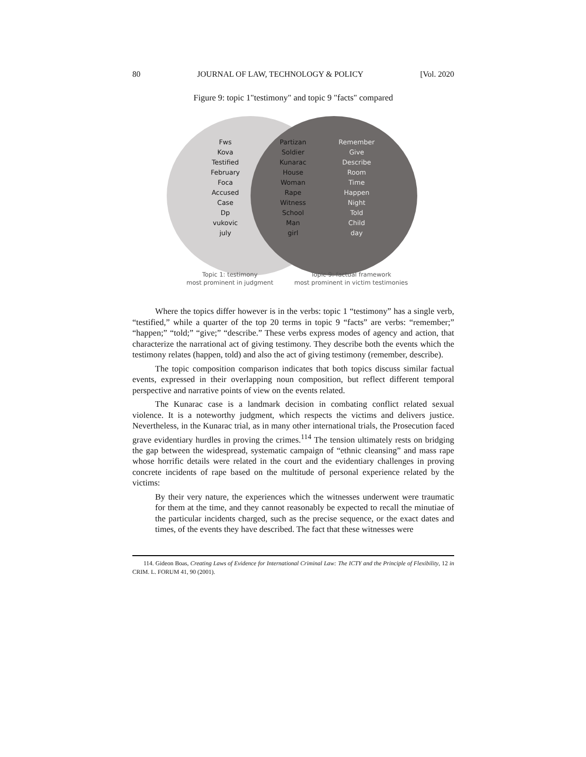80 JOURNAL OF LAW, TECHNOLOGY & POLICY [Vol. 2020
Figure 9: topic 1"testimony" and topic 9 "facts" compared
Fws
Kova
Testified
February
Foca
Accused
Case
Dp
vukovic
july
Partizan
Soldier
Kunarac
House
Woman
Rape
Witness
School
Man
girl
Remember
Give
Describe
Room
Time
Happen
Night
Told
Child
day
Topic 1: testimony
most prominent in judgment
Topic 9: factual framework
most prominent in victim testimonies
Where the topics differ however is in the verbs: topic 1 “testimony” has a single verb, “testified,” while a quarter of the top 20 terms in topic 9 “facts” are verbs: “remember;” “happen;” “told;” “give;” “describe.” These verbs express modes of agency and action, that characterize the narrational act of giving testimony. They describe both the events which the testimony relates (happen, told) and also the act of giving testimony (remember, describe).
The topic composition comparison indicates that both topics discuss similar factual events, expressed in their overlapping noun composition, but reflect different temporal perspective and narrative points of view on the events related.
The Kunarac case is a landmark decision in combating conflict related sexual violence. It is a noteworthy judgment, which respects the victims and delivers justice. Nevertheless, in the Kunarac trial, as in many other international trials, the Prosecution faced grave evidentiary hurdles in proving the crimes.<sup>114</sup> The tension ultimately rests on bridging the gap between the widespread, systematic campaign of “ethnic cleansing” and mass rape whose horrific details were related in the court and the evidentiary challenges in proving concrete incidents of rape based on the multitude of personal experience related by the victims:
By their very nature, the experiences which the witnesses underwent were traumatic for them at the time, and they cannot reasonably be expected to recall the minutiae of the particular incidents charged, such as the precise sequence, or the exact dates and times, of the events they have described. The fact that these witnesses were
114. Gideon Boas, Creating Laws of Evidence for International Criminal Law: The ICTY and the Principle of Flexibility, 12 in CRIM. L. FORUM 41, 90 (2001).